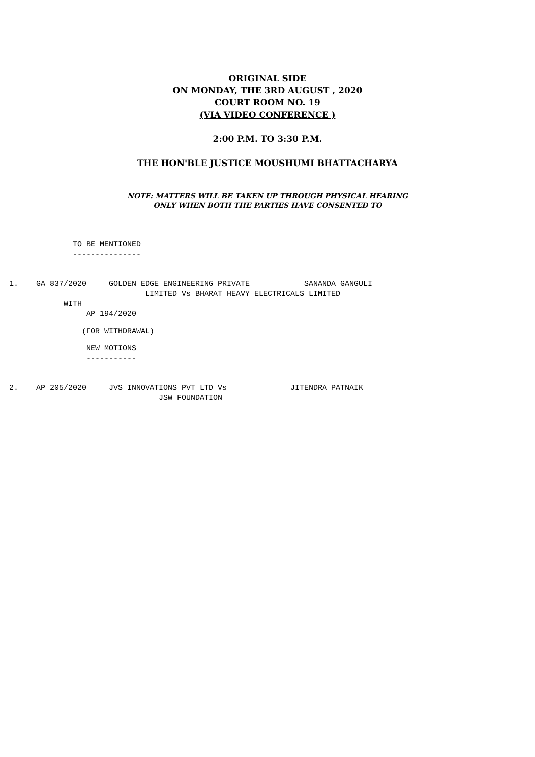ORIGINAL SIDE
ON MONDAY, THE 3RD AUGUST , 2020
COURT ROOM NO. 19
(VIA VIDEO CONFERENCE )
2:00 P.M. TO 3:30 P.M.
THE HON'BLE JUSTICE MOUSHUMI BHATTACHARYA
NOTE: MATTERS WILL BE TAKEN UP THROUGH PHYSICAL HEARING
ONLY WHEN BOTH THE PARTIES HAVE CONSENTED TO
TO BE MENTIONED ---------------
1. GA 837/2020 GOLDEN EDGE ENGINEERING PRIVATE SANANDA GANGULI LIMITED Vs BHARAT HEAVY ELECTRICALS LIMITED WITH AP 194/2020
(FOR WITHDRAWAL)
NEW MOTIONS -----------
2. AP 205/2020 JVS INNOVATIONS PVT LTD Vs JITENDRA PATNAIK JSW FOUNDATION